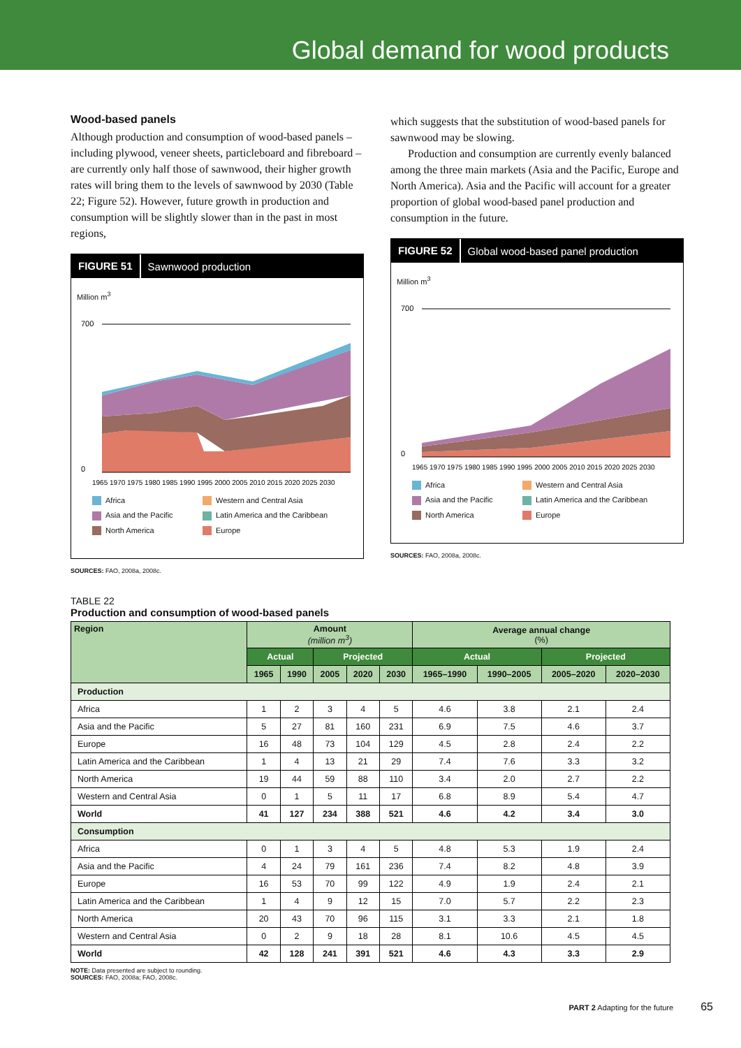Global demand for wood products
Wood-based panels
Although production and consumption of wood-based panels – including plywood, veneer sheets, particleboard and fibreboard – are currently only half those of sawnwood, their higher growth rates will bring them to the levels of sawnwood by 2030 (Table 22; Figure 52). However, future growth in production and consumption will be slightly slower than in the past in most regions,
FIGURE 51 Sawnwood production
Million m<sup>3</sup>
700
0
1965 1970 1975 1980 1985 1990 1995 2000 2005 2010 2015 2020 2025 2030
Africa
Western and Central Asia
Asia and the Pacific
Latin America and the Caribbean
North America
Europe
SOURCES: FAO, 2008a, 2008c.
which suggests that the substitution of wood-based panels for sawnwood may be slowing.
Production and consumption are currently evenly balanced among the three main markets (Asia and the Pacific, Europe and North America). Asia and the Pacific will account for a greater proportion of global wood-based panel production and consumption in the future.
FIGURE 52 Global wood-based panel production
Million m<sup>3</sup>
700
0
1965 1970 1975 1980 1985 1990 1995 2000 2005 2010 2015 2020 2025 2030
Africa
Western and Central Asia
Asia and the Pacific
Latin America and the Caribbean
North America
Europe
SOURCES: FAO, 2008a, 2008c.
TABLE 22
Production and consumption of wood-based panels
| Region | Amount (million m<sup>3</sup>) | | | | | Average annual change (%) | | | |
| --- | --- | --- | --- | --- | --- | --- | --- | --- | --- |
| | Actual | | Projected | | | Actual | | Projected | |
| | 1965 | 1990 | 2005 | 2020 | 2030 | 1965–1990 | 1990–2005 | 2005–2020 | 2020–2030 |
| Production | | | | | | | | | |
| Africa | 1 | 2 | 3 | 4 | 5 | 4.6 | 3.8 | 2.1 | 2.4 |
| Asia and the Pacific | 5 | 27 | 81 | 160 | 231 | 6.9 | 7.5 | 4.6 | 3.7 |
| Europe | 16 | 48 | 73 | 104 | 129 | 4.5 | 2.8 | 2.4 | 2.2 |
| Latin America and the Caribbean | 1 | 4 | 13 | 21 | 29 | 7.4 | 7.6 | 3.3 | 3.2 |
| North America | 19 | 44 | 59 | 88 | 110 | 3.4 | 2.0 | 2.7 | 2.2 |
| Western and Central Asia | 0 | 1 | 5 | 11 | 17 | 6.8 | 8.9 | 5.4 | 4.7 |
| World | 41 | 127 | 234 | 388 | 521 | 4.6 | 4.2 | 3.4 | 3.0 |
| Consumption | | | | | | | | | |
| Africa | 0 | 1 | 3 | 4 | 5 | 4.8 | 5.3 | 1.9 | 2.4 |
| Asia and the Pacific | 4 | 24 | 79 | 161 | 236 | 7.4 | 8.2 | 4.8 | 3.9 |
| Europe | 16 | 53 | 70 | 99 | 122 | 4.9 | 1.9 | 2.4 | 2.1 |
| Latin America and the Caribbean | 1 | 4 | 9 | 12 | 15 | 7.0 | 5.7 | 2.2 | 2.3 |
| North America | 20 | 43 | 70 | 96 | 115 | 3.1 | 3.3 | 2.1 | 1.8 |
| Western and Central Asia | 0 | 2 | 9 | 18 | 28 | 8.1 | 10.6 | 4.5 | 4.5 |
| World | 42 | 128 | 241 | 391 | 521 | 4.6 | 4.3 | 3.3 | 2.9 |
NOTE: Data presented are subject to rounding.
SOURCES: FAO, 2008a; FAO, 2008c.
PART 2 Adapting for the future 65